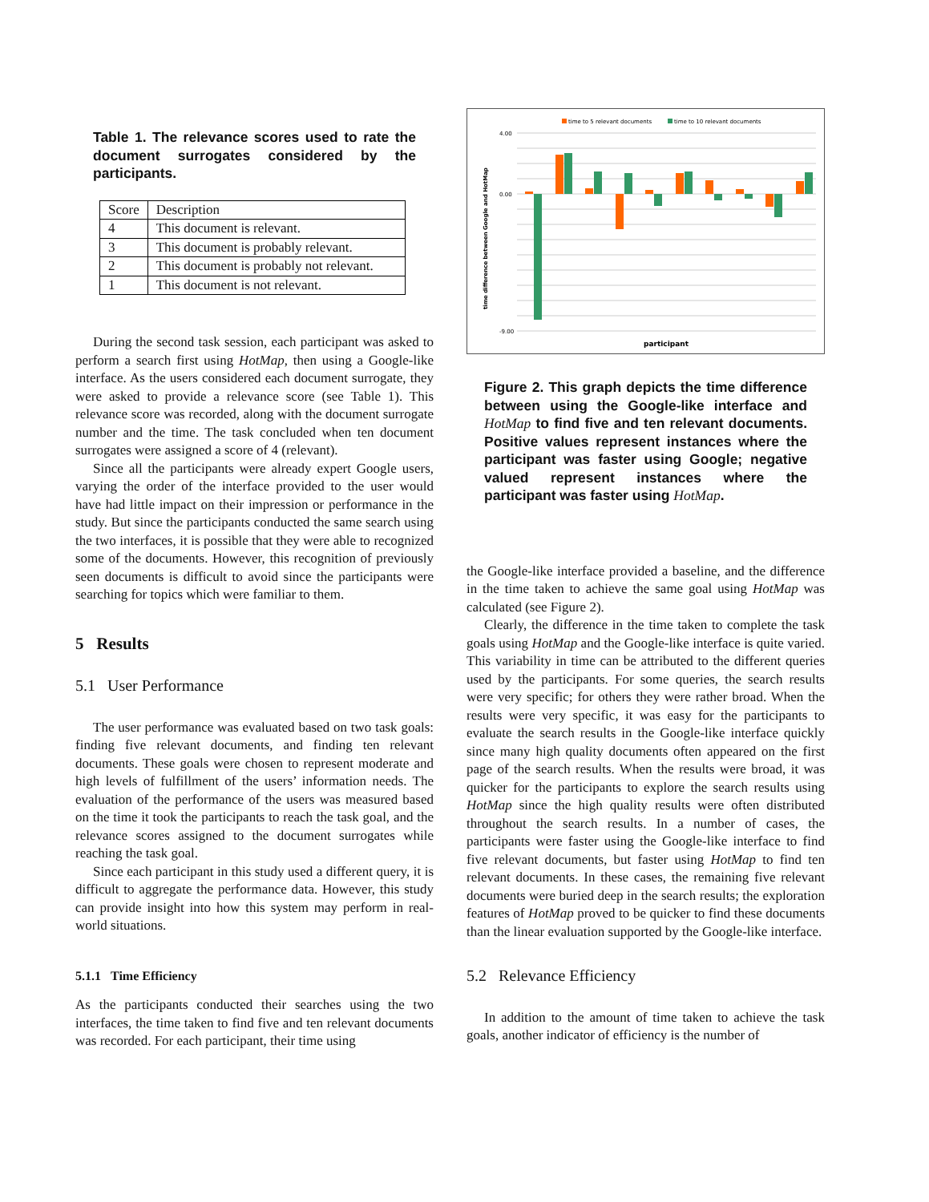Table 1. The relevance scores used to rate the document surrogates considered by the participants.
| Score | Description |
| --- | --- |
| 4 | This document is relevant. |
| 3 | This document is probably relevant. |
| 2 | This document is probably not relevant. |
| 1 | This document is not relevant. |
During the second task session, each participant was asked to perform a search first using HotMap, then using a Google-like interface. As the users considered each document surrogate, they were asked to provide a relevance score (see Table 1). This relevance score was recorded, along with the document surrogate number and the time. The task concluded when ten document surrogates were assigned a score of 4 (relevant).
Since all the participants were already expert Google users, varying the order of the interface provided to the user would have had little impact on their impression or performance in the study. But since the participants conducted the same search using the two interfaces, it is possible that they were able to recognized some of the documents. However, this recognition of previously seen documents is difficult to avoid since the participants were searching for topics which were familiar to them.
5 Results
5.1 User Performance
The user performance was evaluated based on two task goals: finding five relevant documents, and finding ten relevant documents. These goals were chosen to represent moderate and high levels of fulfillment of the users’ information needs. The evaluation of the performance of the users was measured based on the time it took the participants to reach the task goal, and the relevance scores assigned to the document surrogates while reaching the task goal.
Since each participant in this study used a different query, it is difficult to aggregate the performance data. However, this study can provide insight into how this system may perform in real-world situations.
5.1.1 Time Efficiency
As the participants conducted their searches using the two interfaces, the time taken to find five and ten relevant documents was recorded. For each participant, their time using
time to 5 relevant documents
time to 10 relevant documents
time difference between Google and HotMap
4.00
0.00
-9.00
participant
Figure 2. This graph depicts the time difference between using the Google-like interface and HotMap to find five and ten relevant documents. Positive values represent instances where the participant was faster using Google; negative valued represent instances where the participant was faster using HotMap.
the Google-like interface provided a baseline, and the difference in the time taken to achieve the same goal using HotMap was calculated (see Figure 2).
Clearly, the difference in the time taken to complete the task goals using HotMap and the Google-like interface is quite varied. This variability in time can be attributed to the different queries used by the participants. For some queries, the search results were very specific; for others they were rather broad. When the results were very specific, it was easy for the participants to evaluate the search results in the Google-like interface quickly since many high quality documents often appeared on the first page of the search results. When the results were broad, it was quicker for the participants to explore the search results using HotMap since the high quality results were often distributed throughout the search results. In a number of cases, the participants were faster using the Google-like interface to find five relevant documents, but faster using HotMap to find ten relevant documents. In these cases, the remaining five relevant documents were buried deep in the search results; the exploration features of HotMap proved to be quicker to find these documents than the linear evaluation supported by the Google-like interface.
5.2 Relevance Efficiency
In addition to the amount of time taken to achieve the task goals, another indicator of efficiency is the number of